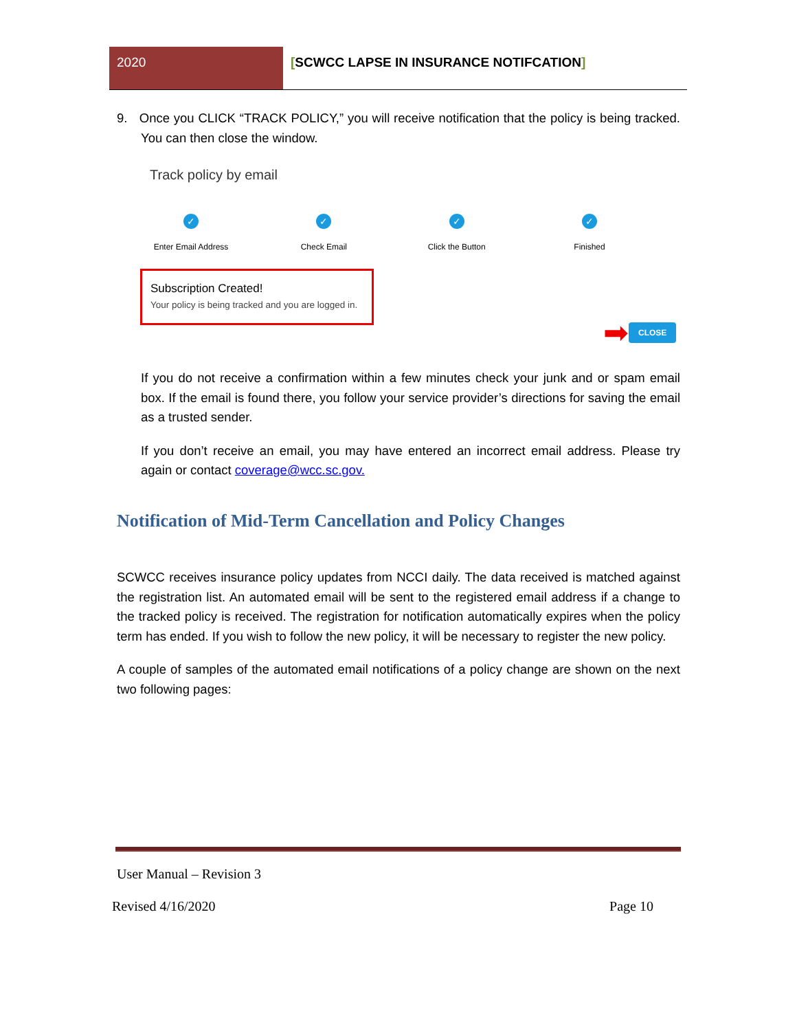2020 [SCWCC LAPSE IN INSURANCE NOTIFCATION]
9. Once you CLICK “TRACK POLICY,” you will receive notification that the policy is being tracked. You can then close the window.
Track policy by email
✓
Enter Email Address
✓
Check Email
✓
Click the Button
✓
Finished
Subscription Created!
Your policy is being tracked and you are logged in.
➡ CLOSE
If you do not receive a confirmation within a few minutes check your junk and or spam email box. If the email is found there, you follow your service provider’s directions for saving the email as a trusted sender.
If you don’t receive an email, you may have entered an incorrect email address. Please try again or contact coverage@wcc.sc.gov.
Notification of Mid-Term Cancellation and Policy Changes
SCWCC receives insurance policy updates from NCCI daily. The data received is matched against the registration list. An automated email will be sent to the registered email address if a change to the tracked policy is received. The registration for notification automatically expires when the policy term has ended. If you wish to follow the new policy, it will be necessary to register the new policy.
A couple of samples of the automated email notifications of a policy change are shown on the next two following pages:
User Manual – Revision 3
Revised 4/16/2020 Page 10